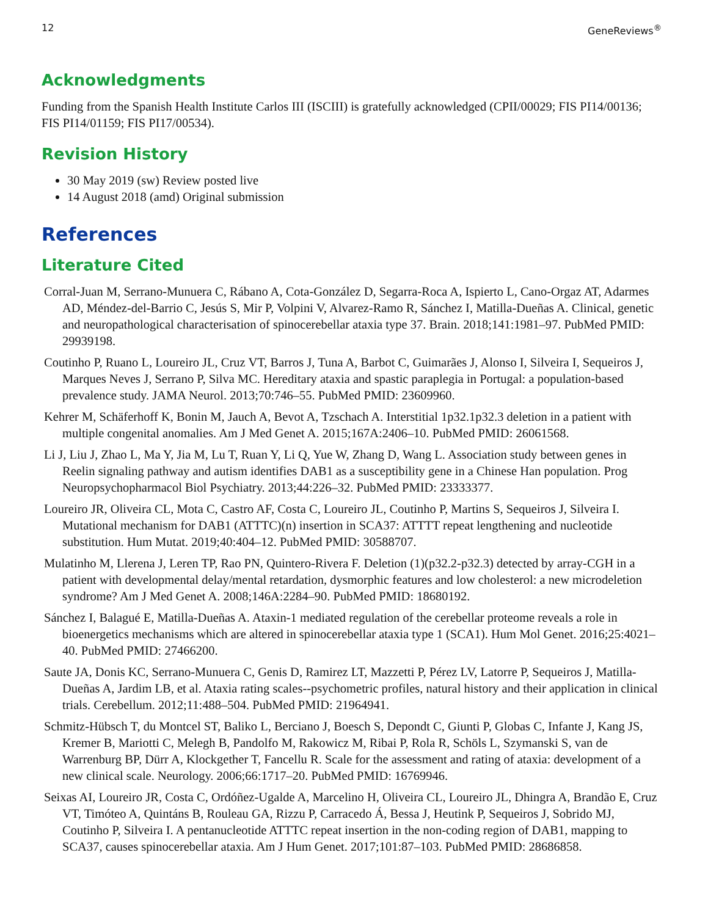12 GeneReviews<sup>®</sup>
Acknowledgments
Funding from the Spanish Health Institute Carlos III (ISCIII) is gratefully acknowledged (CPII/00029; FIS PI14/00136; FIS PI14/01159; FIS PI17/00534).
Revision History
30 May 2019 (sw) Review posted live
14 August 2018 (amd) Original submission
References
Literature Cited
Corral-Juan M, Serrano-Munuera C, Rábano A, Cota-González D, Segarra-Roca A, Ispierto L, Cano-Orgaz AT, Adarmes AD, Méndez-del-Barrio C, Jesús S, Mir P, Volpini V, Alvarez-Ramo R, Sánchez I, Matilla-Dueñas A. Clinical, genetic and neuropathological characterisation of spinocerebellar ataxia type 37. Brain. 2018;141:1981–97. PubMed PMID: 29939198.
Coutinho P, Ruano L, Loureiro JL, Cruz VT, Barros J, Tuna A, Barbot C, Guimarães J, Alonso I, Silveira I, Sequeiros J, Marques Neves J, Serrano P, Silva MC. Hereditary ataxia and spastic paraplegia in Portugal: a population-based prevalence study. JAMA Neurol. 2013;70:746–55. PubMed PMID: 23609960.
Kehrer M, Schäferhoff K, Bonin M, Jauch A, Bevot A, Tzschach A. Interstitial 1p32.1p32.3 deletion in a patient with multiple congenital anomalies. Am J Med Genet A. 2015;167A:2406–10. PubMed PMID: 26061568.
Li J, Liu J, Zhao L, Ma Y, Jia M, Lu T, Ruan Y, Li Q, Yue W, Zhang D, Wang L. Association study between genes in Reelin signaling pathway and autism identifies DAB1 as a susceptibility gene in a Chinese Han population. Prog Neuropsychopharmacol Biol Psychiatry. 2013;44:226–32. PubMed PMID: 23333377.
Loureiro JR, Oliveira CL, Mota C, Castro AF, Costa C, Loureiro JL, Coutinho P, Martins S, Sequeiros J, Silveira I. Mutational mechanism for DAB1 (ATTTC)(n) insertion in SCA37: ATTTT repeat lengthening and nucleotide substitution. Hum Mutat. 2019;40:404–12. PubMed PMID: 30588707.
Mulatinho M, Llerena J, Leren TP, Rao PN, Quintero-Rivera F. Deletion (1)(p32.2-p32.3) detected by array-CGH in a patient with developmental delay/mental retardation, dysmorphic features and low cholesterol: a new microdeletion syndrome? Am J Med Genet A. 2008;146A:2284–90. PubMed PMID: 18680192.
Sánchez I, Balagué E, Matilla-Dueñas A. Ataxin-1 mediated regulation of the cerebellar proteome reveals a role in bioenergetics mechanisms which are altered in spinocerebellar ataxia type 1 (SCA1). Hum Mol Genet. 2016;25:4021–40. PubMed PMID: 27466200.
Saute JA, Donis KC, Serrano-Munuera C, Genis D, Ramirez LT, Mazzetti P, Pérez LV, Latorre P, Sequeiros J, Matilla-Dueñas A, Jardim LB, et al. Ataxia rating scales--psychometric profiles, natural history and their application in clinical trials. Cerebellum. 2012;11:488–504. PubMed PMID: 21964941.
Schmitz-Hübsch T, du Montcel ST, Baliko L, Berciano J, Boesch S, Depondt C, Giunti P, Globas C, Infante J, Kang JS, Kremer B, Mariotti C, Melegh B, Pandolfo M, Rakowicz M, Ribai P, Rola R, Schöls L, Szymanski S, van de Warrenburg BP, Dürr A, Klockgether T, Fancellu R. Scale for the assessment and rating of ataxia: development of a new clinical scale. Neurology. 2006;66:1717–20. PubMed PMID: 16769946.
Seixas AI, Loureiro JR, Costa C, Ordóñez-Ugalde A, Marcelino H, Oliveira CL, Loureiro JL, Dhingra A, Brandão E, Cruz VT, Timóteo A, Quintáns B, Rouleau GA, Rizzu P, Carracedo Á, Bessa J, Heutink P, Sequeiros J, Sobrido MJ, Coutinho P, Silveira I. A pentanucleotide ATTTC repeat insertion in the non-coding region of DAB1, mapping to SCA37, causes spinocerebellar ataxia. Am J Hum Genet. 2017;101:87–103. PubMed PMID: 28686858.